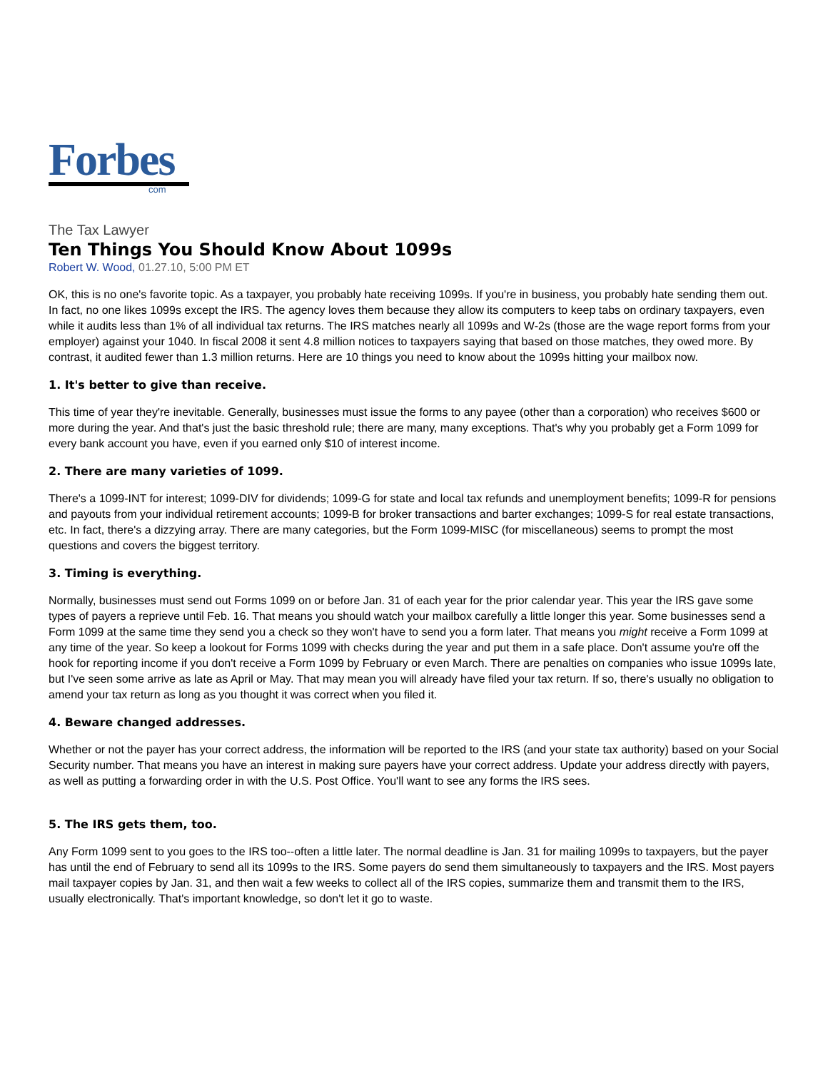Forbes
com
The Tax Lawyer
Ten Things You Should Know About 1099s
Robert W. Wood, 01.27.10, 5:00 PM ET
OK, this is no one's favorite topic. As a taxpayer, you probably hate receiving 1099s. If you're in business, you probably hate sending them out. In fact, no one likes 1099s except the IRS. The agency loves them because they allow its computers to keep tabs on ordinary taxpayers, even while it audits less than 1% of all individual tax returns. The IRS matches nearly all 1099s and W-2s (those are the wage report forms from your employer) against your 1040. In fiscal 2008 it sent 4.8 million notices to taxpayers saying that based on those matches, they owed more. By contrast, it audited fewer than 1.3 million returns. Here are 10 things you need to know about the 1099s hitting your mailbox now.
1. It's better to give than receive.
This time of year they're inevitable. Generally, businesses must issue the forms to any payee (other than a corporation) who receives $600 or more during the year. And that's just the basic threshold rule; there are many, many exceptions. That's why you probably get a Form 1099 for every bank account you have, even if you earned only $10 of interest income.
2. There are many varieties of 1099.
There's a 1099-INT for interest; 1099-DIV for dividends; 1099-G for state and local tax refunds and unemployment benefits; 1099-R for pensions and payouts from your individual retirement accounts; 1099-B for broker transactions and barter exchanges; 1099-S for real estate transactions, etc. In fact, there's a dizzying array. There are many categories, but the Form 1099-MISC (for miscellaneous) seems to prompt the most questions and covers the biggest territory.
3. Timing is everything.
Normally, businesses must send out Forms 1099 on or before Jan. 31 of each year for the prior calendar year. This year the IRS gave some types of payers a reprieve until Feb. 16. That means you should watch your mailbox carefully a little longer this year. Some businesses send a Form 1099 at the same time they send you a check so they won't have to send you a form later. That means you might receive a Form 1099 at any time of the year. So keep a lookout for Forms 1099 with checks during the year and put them in a safe place. Don't assume you're off the hook for reporting income if you don't receive a Form 1099 by February or even March. There are penalties on companies who issue 1099s late, but I've seen some arrive as late as April or May. That may mean you will already have filed your tax return. If so, there's usually no obligation to amend your tax return as long as you thought it was correct when you filed it.
4. Beware changed addresses.
Whether or not the payer has your correct address, the information will be reported to the IRS (and your state tax authority) based on your Social Security number. That means you have an interest in making sure payers have your correct address. Update your address directly with payers, as well as putting a forwarding order in with the U.S. Post Office. You'll want to see any forms the IRS sees.
5. The IRS gets them, too.
Any Form 1099 sent to you goes to the IRS too--often a little later. The normal deadline is Jan. 31 for mailing 1099s to taxpayers, but the payer has until the end of February to send all its 1099s to the IRS. Some payers do send them simultaneously to taxpayers and the IRS. Most payers mail taxpayer copies by Jan. 31, and then wait a few weeks to collect all of the IRS copies, summarize them and transmit them to the IRS, usually electronically. That's important knowledge, so don't let it go to waste.